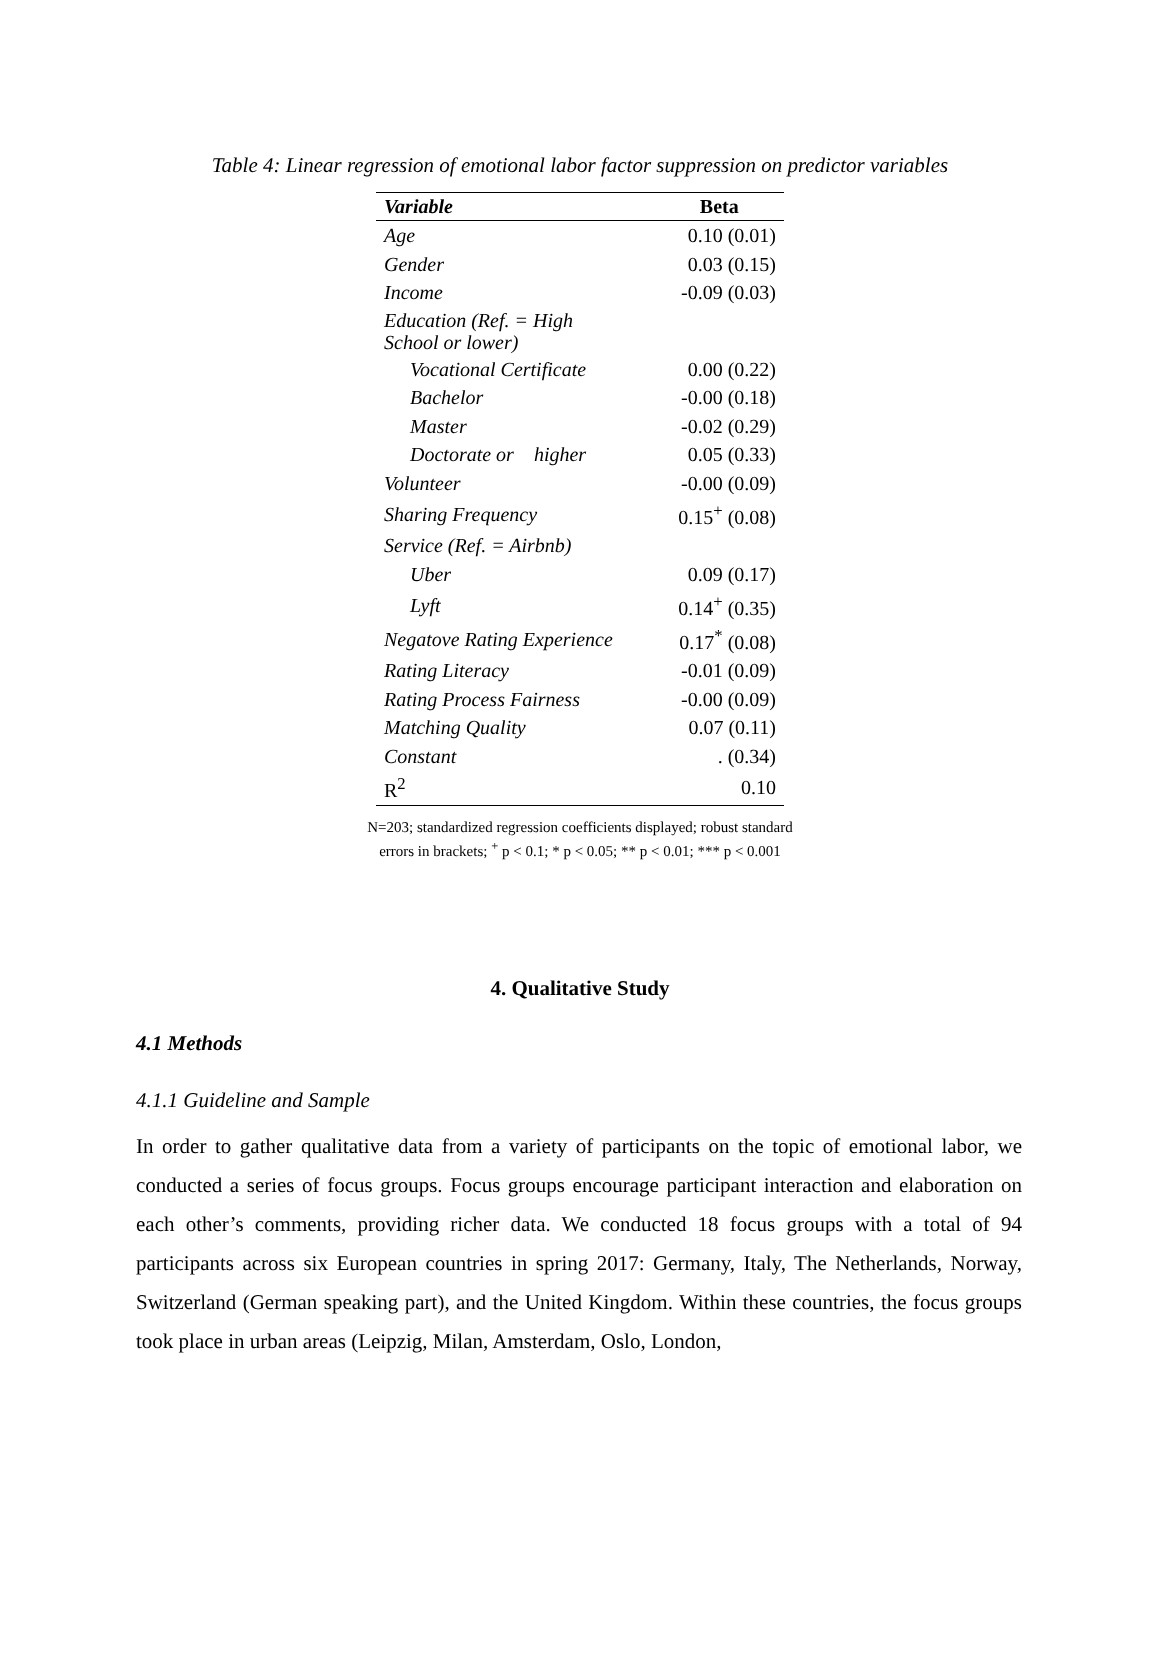Table 4: Linear regression of emotional labor factor suppression on predictor variables
| Variable | Beta |
| --- | --- |
| Age | 0.10 (0.01) |
| Gender | 0.03 (0.15) |
| Income | -0.09 (0.03) |
| Education (Ref. = High School or lower) | |
| Vocational Certificate | 0.00 (0.22) |
| Bachelor | -0.00 (0.18) |
| Master | -0.02 (0.29) |
| Doctorate or higher | 0.05 (0.33) |
| Volunteer | -0.00 (0.09) |
| Sharing Frequency | 0.15<sup>+</sup> (0.08) |
| Service (Ref. = Airbnb) | |
| Uber | 0.09 (0.17) |
| Lyft | 0.14<sup>+</sup> (0.35) |
| Negatove Rating Experience | 0.17<sup>*</sup> (0.08) |
| Rating Literacy | -0.01 (0.09) |
| Rating Process Fairness | -0.00 (0.09) |
| Matching Quality | 0.07 (0.11) |
| Constant | . (0.34) |
| R<sup>2</sup> | 0.10 |
N=203; standardized regression coefficients displayed; robust standard errors in brackets; <sup>+</sup> p < 0.1; * p < 0.05; ** p < 0.01; *** p < 0.001
4. Qualitative Study
4.1 Methods
4.1.1 Guideline and Sample
In order to gather qualitative data from a variety of participants on the topic of emotional labor, we conducted a series of focus groups. Focus groups encourage participant interaction and elaboration on each other’s comments, providing richer data. We conducted 18 focus groups with a total of 94 participants across six European countries in spring 2017: Germany, Italy, The Netherlands, Norway, Switzerland (German speaking part), and the United Kingdom. Within these countries, the focus groups took place in urban areas (Leipzig, Milan, Amsterdam, Oslo, London,